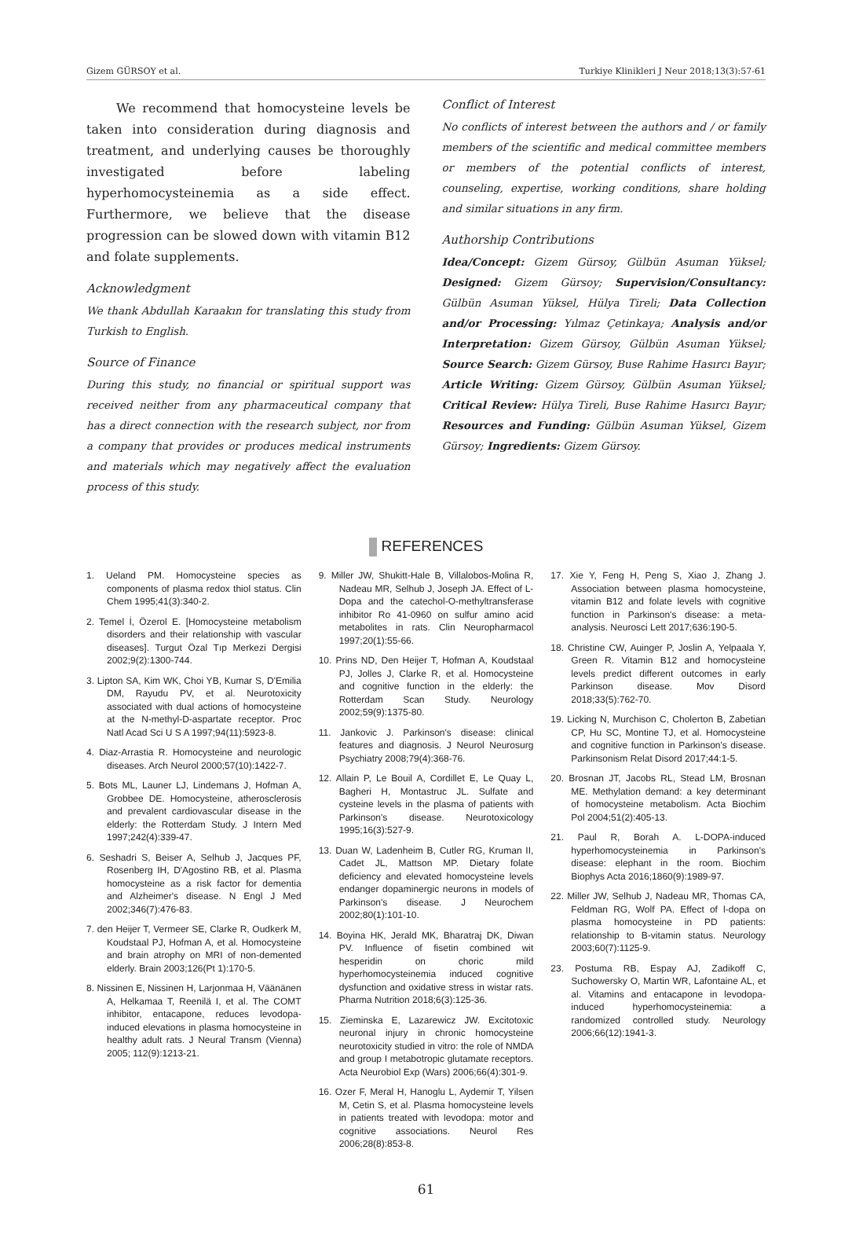Gizem GÜRSOY et al. Turkiye Klinikleri J Neur 2018;13(3):57-61
We recommend that homocysteine levels be taken into consideration during diagnosis and treatment, and underlying causes be thoroughly investigated before labeling hyperhomocysteinemia as a side effect. Furthermore, we believe that the disease progression can be slowed down with vitamin B12 and folate supplements.
Acknowledgment
We thank Abdullah Karaakın for translating this study from Turkish to English.
Source of Finance
During this study, no financial or spiritual support was received neither from any pharmaceutical company that has a direct connection with the research subject, nor from a company that provides or produces medical instruments and materials which may negatively affect the evaluation process of this study.
Conflict of Interest
No conflicts of interest between the authors and / or family members of the scientific and medical committee members or members of the potential conflicts of interest, counseling, expertise, working conditions, share holding and similar situations in any firm.
Authorship Contributions
Idea/Concept: Gizem Gürsoy, Gülbün Asuman Yüksel; Designed: Gizem Gürsoy; Supervision/Consultancy: Gülbün Asuman Yüksel, Hülya Tireli; Data Collection and/or Processing: Yılmaz Çetinkaya; Analysis and/or Interpretation: Gizem Gürsoy, Gülbün Asuman Yüksel; Source Search: Gizem Gürsoy, Buse Rahime Hasırcı Bayır; Article Writing: Gizem Gürsoy, Gülbün Asuman Yüksel; Critical Review: Hülya Tireli, Buse Rahime Hasırcı Bayır; Resources and Funding: Gülbün Asuman Yüksel, Gizem Gürsoy; Ingredients: Gizem Gürsoy.
REFERENCES
1. Ueland PM. Homocysteine species as components of plasma redox thiol status. Clin Chem 1995;41(3):340-2.
2. Temel İ, Özerol E. [Homocysteine metabolism disorders and their relationship with vascular diseases]. Turgut Özal Tıp Merkezi Dergisi 2002;9(2):1300-744.
3. Lipton SA, Kim WK, Choi YB, Kumar S, D'Emilia DM, Rayudu PV, et al. Neurotoxicity associated with dual actions of homocysteine at the N-methyl-D-aspartate receptor. Proc Natl Acad Sci U S A 1997;94(11):5923-8.
4. Diaz-Arrastia R. Homocysteine and neurologic diseases. Arch Neurol 2000;57(10):1422-7.
5. Bots ML, Launer LJ, Lindemans J, Hofman A, Grobbee DE. Homocysteine, atherosclerosis and prevalent cardiovascular disease in the elderly: the Rotterdam Study. J Intern Med 1997;242(4):339-47.
6. Seshadri S, Beiser A, Selhub J, Jacques PF, Rosenberg IH, D'Agostino RB, et al. Plasma homocysteine as a risk factor for dementia and Alzheimer's disease. N Engl J Med 2002;346(7):476-83.
7. den Heijer T, Vermeer SE, Clarke R, Oudkerk M, Koudstaal PJ, Hofman A, et al. Homocysteine and brain atrophy on MRI of non-demented elderly. Brain 2003;126(Pt 1):170-5.
8. Nissinen E, Nissinen H, Larjonmaa H, Väänänen A, Helkamaa T, Reenilä I, et al. The COMT inhibitor, entacapone, reduces levodopa-induced elevations in plasma homocysteine in healthy adult rats. J Neural Transm (Vienna) 2005; 112(9):1213-21.
9. Miller JW, Shukitt-Hale B, Villalobos-Molina R, Nadeau MR, Selhub J, Joseph JA. Effect of L-Dopa and the catechol-O-methyltransferase inhibitor Ro 41-0960 on sulfur amino acid metabolites in rats. Clin Neuropharmacol 1997;20(1):55-66.
10. Prins ND, Den Heijer T, Hofman A, Koudstaal PJ, Jolles J, Clarke R, et al. Homocysteine and cognitive function in the elderly: the Rotterdam Scan Study. Neurology 2002;59(9):1375-80.
11. Jankovic J. Parkinson's disease: clinical features and diagnosis. J Neurol Neurosurg Psychiatry 2008;79(4):368-76.
12. Allain P, Le Bouil A, Cordillet E, Le Quay L, Bagheri H, Montastruc JL. Sulfate and cysteine levels in the plasma of patients with Parkinson's disease. Neurotoxicology 1995;16(3):527-9.
13. Duan W, Ladenheim B, Cutler RG, Kruman II, Cadet JL, Mattson MP. Dietary folate deficiency and elevated homocysteine levels endanger dopaminergic neurons in models of Parkinson's disease. J Neurochem 2002;80(1):101-10.
14. Boyina HK, Jerald MK, Bharatraj DK, Diwan PV. Influence of fisetin combined wit hesperidin on choric mild hyperhomocysteinemia induced cognitive dysfunction and oxidative stress in wistar rats. Pharma Nutrition 2018;6(3):125-36.
15. Zieminska E, Lazarewicz JW. Excitotoxic neuronal injury in chronic homocysteine neurotoxicity studied in vitro: the role of NMDA and group I metabotropic glutamate receptors. Acta Neurobiol Exp (Wars) 2006;66(4):301-9.
16. Ozer F, Meral H, Hanoglu L, Aydemir T, Yilsen M, Cetin S, et al. Plasma homocysteine levels in patients treated with levodopa: motor and cognitive associations. Neurol Res 2006;28(8):853-8.
17. Xie Y, Feng H, Peng S, Xiao J, Zhang J. Association between plasma homocysteine, vitamin B12 and folate levels with cognitive function in Parkinson's disease: a meta-analysis. Neurosci Lett 2017;636:190-5.
18. Christine CW, Auinger P, Joslin A, Yelpaala Y, Green R. Vitamin B12 and homocysteine levels predict different outcomes in early Parkinson disease. Mov Disord 2018;33(5):762-70.
19. Licking N, Murchison C, Cholerton B, Zabetian CP, Hu SC, Montine TJ, et al. Homocysteine and cognitive function in Parkinson's disease. Parkinsonism Relat Disord 2017;44:1-5.
20. Brosnan JT, Jacobs RL, Stead LM, Brosnan ME. Methylation demand: a key determinant of homocysteine metabolism. Acta Biochim Pol 2004;51(2):405-13.
21. Paul R, Borah A. L-DOPA-induced hyperhomocysteinemia in Parkinson's disease: elephant in the room. Biochim Biophys Acta 2016;1860(9):1989-97.
22. Miller JW, Selhub J, Nadeau MR, Thomas CA, Feldman RG, Wolf PA. Effect of l-dopa on plasma homocysteine in PD patients: relationship to B-vitamin status. Neurology 2003;60(7):1125-9.
23. Postuma RB, Espay AJ, Zadikoff C, Suchowersky O, Martin WR, Lafontaine AL, et al. Vitamins and entacapone in levodopa-induced hyperhomocysteinemia: a randomized controlled study. Neurology 2006;66(12):1941-3.
61